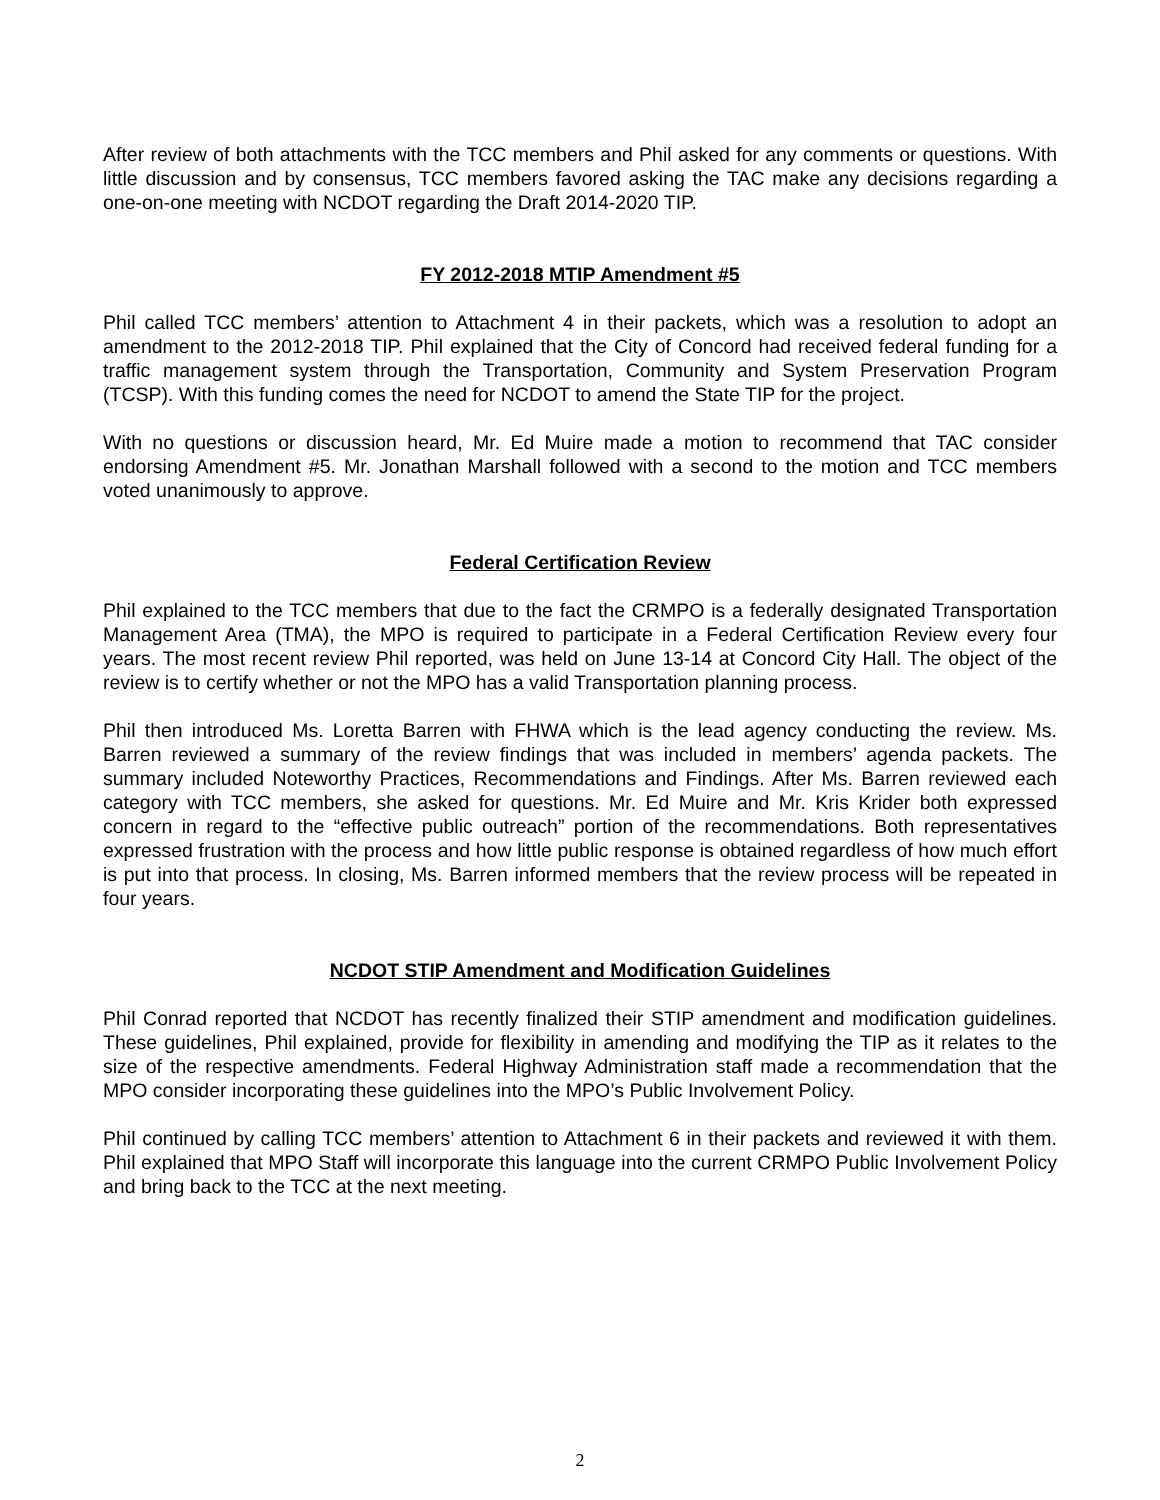After review of both attachments with the TCC members and Phil asked for any comments or questions. With little discussion and by consensus, TCC members favored asking the TAC make any decisions regarding a one-on-one meeting with NCDOT regarding the Draft 2014-2020 TIP.
FY 2012-2018 MTIP Amendment #5
Phil called TCC members’ attention to Attachment 4 in their packets, which was a resolution to adopt an amendment to the 2012-2018 TIP. Phil explained that the City of Concord had received federal funding for a traffic management system through the Transportation, Community and System Preservation Program (TCSP). With this funding comes the need for NCDOT to amend the State TIP for the project.
With no questions or discussion heard, Mr. Ed Muire made a motion to recommend that TAC consider endorsing Amendment #5. Mr. Jonathan Marshall followed with a second to the motion and TCC members voted unanimously to approve.
Federal Certification Review
Phil explained to the TCC members that due to the fact the CRMPO is a federally designated Transportation Management Area (TMA), the MPO is required to participate in a Federal Certification Review every four years. The most recent review Phil reported, was held on June 13-14 at Concord City Hall. The object of the review is to certify whether or not the MPO has a valid Transportation planning process.
Phil then introduced Ms. Loretta Barren with FHWA which is the lead agency conducting the review. Ms. Barren reviewed a summary of the review findings that was included in members’ agenda packets. The summary included Noteworthy Practices, Recommendations and Findings. After Ms. Barren reviewed each category with TCC members, she asked for questions. Mr. Ed Muire and Mr. Kris Krider both expressed concern in regard to the “effective public outreach” portion of the recommendations. Both representatives expressed frustration with the process and how little public response is obtained regardless of how much effort is put into that process. In closing, Ms. Barren informed members that the review process will be repeated in four years.
NCDOT STIP Amendment and Modification Guidelines
Phil Conrad reported that NCDOT has recently finalized their STIP amendment and modification guidelines. These guidelines, Phil explained, provide for flexibility in amending and modifying the TIP as it relates to the size of the respective amendments. Federal Highway Administration staff made a recommendation that the MPO consider incorporating these guidelines into the MPO’s Public Involvement Policy.
Phil continued by calling TCC members’ attention to Attachment 6 in their packets and reviewed it with them. Phil explained that MPO Staff will incorporate this language into the current CRMPO Public Involvement Policy and bring back to the TCC at the next meeting.
2